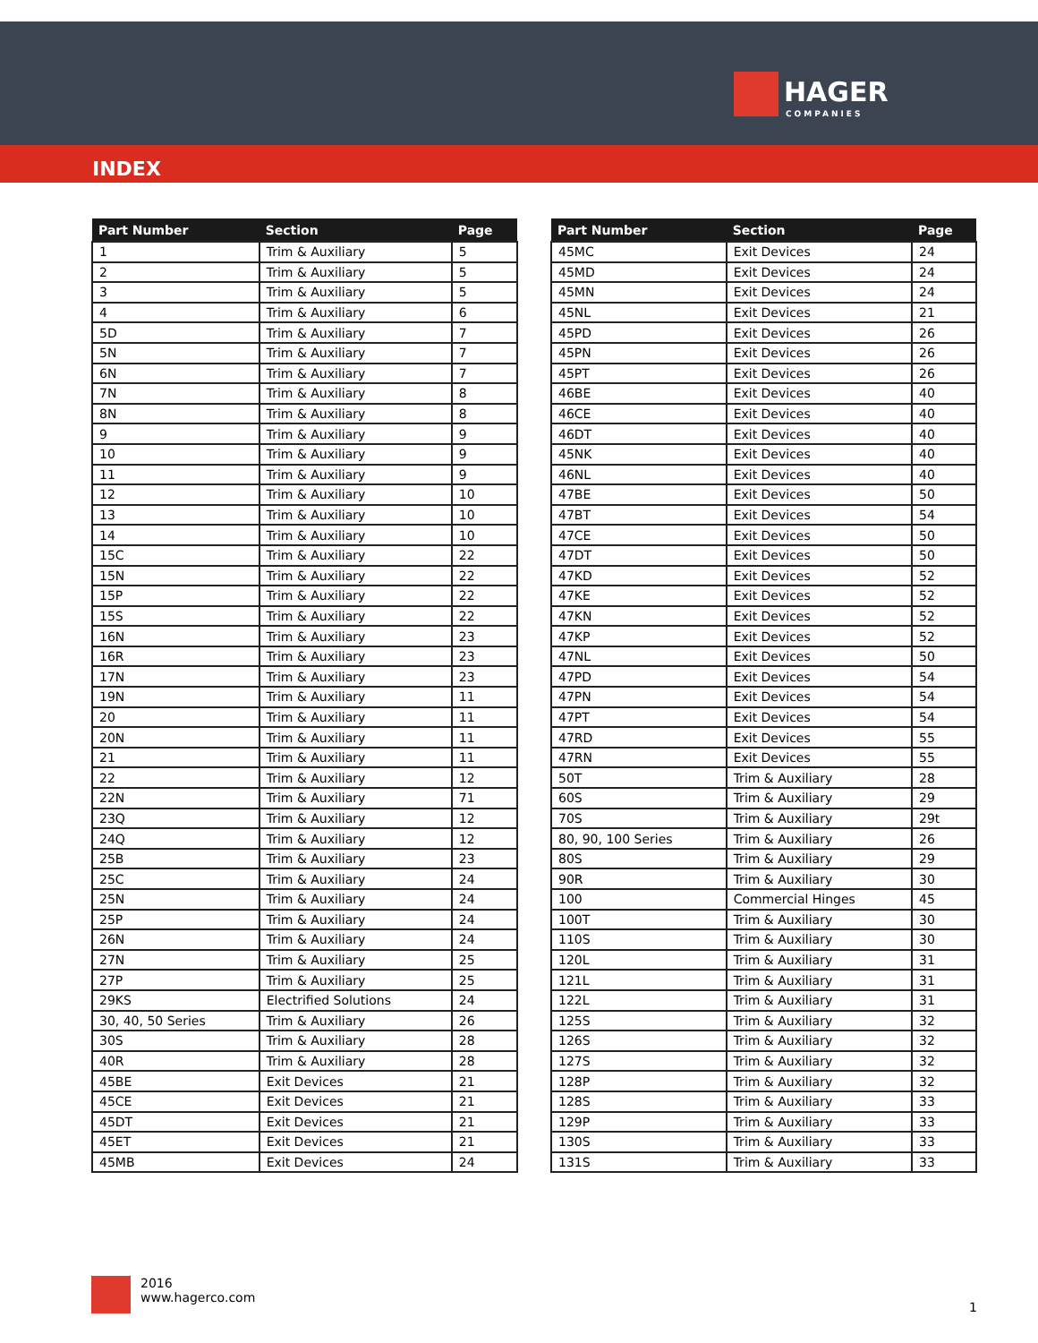HAGER
COMPANIES
INDEX
| Part Number | Section | Page |
| --- | --- | --- |
| 1 | Trim & Auxiliary | 5 |
| 2 | Trim & Auxiliary | 5 |
| 3 | Trim & Auxiliary | 5 |
| 4 | Trim & Auxiliary | 6 |
| 5D | Trim & Auxiliary | 7 |
| 5N | Trim & Auxiliary | 7 |
| 6N | Trim & Auxiliary | 7 |
| 7N | Trim & Auxiliary | 8 |
| 8N | Trim & Auxiliary | 8 |
| 9 | Trim & Auxiliary | 9 |
| 10 | Trim & Auxiliary | 9 |
| 11 | Trim & Auxiliary | 9 |
| 12 | Trim & Auxiliary | 10 |
| 13 | Trim & Auxiliary | 10 |
| 14 | Trim & Auxiliary | 10 |
| 15C | Trim & Auxiliary | 22 |
| 15N | Trim & Auxiliary | 22 |
| 15P | Trim & Auxiliary | 22 |
| 15S | Trim & Auxiliary | 22 |
| 16N | Trim & Auxiliary | 23 |
| 16R | Trim & Auxiliary | 23 |
| 17N | Trim & Auxiliary | 23 |
| 19N | Trim & Auxiliary | 11 |
| 20 | Trim & Auxiliary | 11 |
| 20N | Trim & Auxiliary | 11 |
| 21 | Trim & Auxiliary | 11 |
| 22 | Trim & Auxiliary | 12 |
| 22N | Trim & Auxiliary | 71 |
| 23Q | Trim & Auxiliary | 12 |
| 24Q | Trim & Auxiliary | 12 |
| 25B | Trim & Auxiliary | 23 |
| 25C | Trim & Auxiliary | 24 |
| 25N | Trim & Auxiliary | 24 |
| 25P | Trim & Auxiliary | 24 |
| 26N | Trim & Auxiliary | 24 |
| 27N | Trim & Auxiliary | 25 |
| 27P | Trim & Auxiliary | 25 |
| 29KS | Electrified Solutions | 24 |
| 30, 40, 50 Series | Trim & Auxiliary | 26 |
| 30S | Trim & Auxiliary | 28 |
| 40R | Trim & Auxiliary | 28 |
| 45BE | Exit Devices | 21 |
| 45CE | Exit Devices | 21 |
| 45DT | Exit Devices | 21 |
| 45ET | Exit Devices | 21 |
| 45MB | Exit Devices | 24 |
| Part Number | Section | Page |
| --- | --- | --- |
| 45MC | Exit Devices | 24 |
| 45MD | Exit Devices | 24 |
| 45MN | Exit Devices | 24 |
| 45NL | Exit Devices | 21 |
| 45PD | Exit Devices | 26 |
| 45PN | Exit Devices | 26 |
| 45PT | Exit Devices | 26 |
| 46BE | Exit Devices | 40 |
| 46CE | Exit Devices | 40 |
| 46DT | Exit Devices | 40 |
| 45NK | Exit Devices | 40 |
| 46NL | Exit Devices | 40 |
| 47BE | Exit Devices | 50 |
| 47BT | Exit Devices | 54 |
| 47CE | Exit Devices | 50 |
| 47DT | Exit Devices | 50 |
| 47KD | Exit Devices | 52 |
| 47KE | Exit Devices | 52 |
| 47KN | Exit Devices | 52 |
| 47KP | Exit Devices | 52 |
| 47NL | Exit Devices | 50 |
| 47PD | Exit Devices | 54 |
| 47PN | Exit Devices | 54 |
| 47PT | Exit Devices | 54 |
| 47RD | Exit Devices | 55 |
| 47RN | Exit Devices | 55 |
| 50T | Trim & Auxiliary | 28 |
| 60S | Trim & Auxiliary | 29 |
| 70S | Trim & Auxiliary | 29t |
| 80, 90, 100 Series | Trim & Auxiliary | 26 |
| 80S | Trim & Auxiliary | 29 |
| 90R | Trim & Auxiliary | 30 |
| 100 | Commercial Hinges | 45 |
| 100T | Trim & Auxiliary | 30 |
| 110S | Trim & Auxiliary | 30 |
| 120L | Trim & Auxiliary | 31 |
| 121L | Trim & Auxiliary | 31 |
| 122L | Trim & Auxiliary | 31 |
| 125S | Trim & Auxiliary | 32 |
| 126S | Trim & Auxiliary | 32 |
| 127S | Trim & Auxiliary | 32 |
| 128P | Trim & Auxiliary | 32 |
| 128S | Trim & Auxiliary | 33 |
| 129P | Trim & Auxiliary | 33 |
| 130S | Trim & Auxiliary | 33 |
| 131S | Trim & Auxiliary | 33 |
2016
www.hagerco.com
1